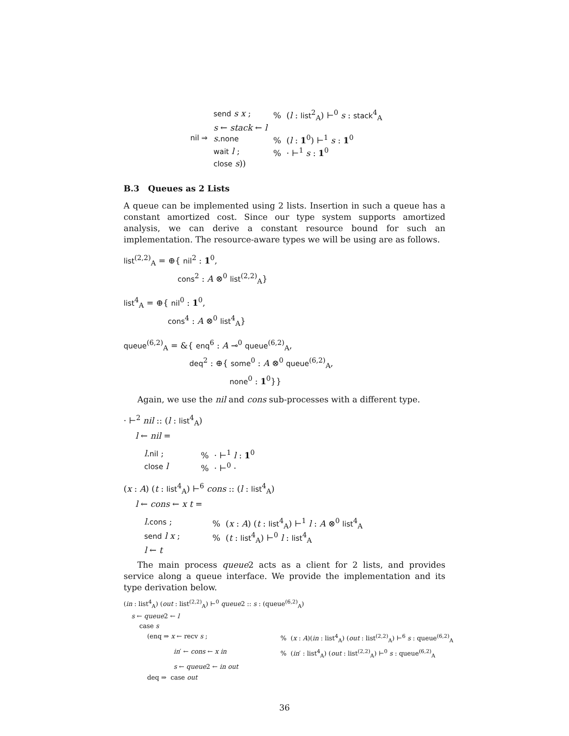| | send s x ; | % ( l : list<sup>2</sup><sub>A</sub>) ⊢<sup>0</sup> s : stack<sup>4</sup><sub>A</sub> |
| | s ← stack ← l | |
| nil ⇒ | s . none | % ( l : 1<sup>0</sup>) ⊢<sup>1</sup> s : 1<sup>0</sup> |
| | wait l ; | % · ⊢<sup>1</sup> s : 1<sup>0</sup> |
| | close s )) | |
B.3 Queues as 2 Lists
A queue can be implemented using 2 lists. Insertion in such a queue has a constant amortized cost. Since our type system supports amortized analysis, we can derive a constant resource bound for such an implementation. The resource-aware types we will be using are as follows.
list<sup>(2,2)</sup><sub>A</sub> = ⊕{ nil<sup>2</sup> : 1<sup>0</sup>,
cons<sup>2</sup> : A ⊗<sup>0</sup> list<sup>(2,2)</sup><sub>A</sub>}
list<sup>4</sup><sub>A</sub> = ⊕{ nil<sup>0</sup> : 1<sup>0</sup>,
cons<sup>4</sup> : A ⊗<sup>0</sup> list<sup>4</sup><sub>A</sub>}
queue<sup>(6,2)</sup><sub>A</sub> = &{ enq<sup>6</sup> : A ⊸<sup>0</sup> queue<sup>(6,2)</sup><sub>A</sub>,
deq<sup>2</sup> : ⊕{ some<sup>0</sup> : A ⊗<sup>0</sup> queue<sup>(6,2)</sup><sub>A</sub>,
none<sup>0</sup> : 1<sup>0</sup>}}
Again, we use the nil and cons sub-processes with a different type.
· ⊢<sup>2</sup> nil :: (l : list<sup>4</sup><sub>A</sub>)
l ← nil =
| l . nil ; | % · ⊢<sup>1</sup> l : 1<sup>0</sup> |
| close l | % · ⊢<sup>0</sup> · |
(x : A) (t : list<sup>4</sup><sub>A</sub>) ⊢<sup>6</sup> cons :: (l : list<sup>4</sup><sub>A</sub>)
l ← cons ← x t =
| l . cons ; | % ( x : A ) ( t : list<sup>4</sup><sub>A</sub>) ⊢<sup>1</sup> l : A ⊗<sup>0</sup> list<sup>4</sup><sub>A</sub> |
| send l x ; | % ( t : list<sup>4</sup><sub>A</sub>) ⊢<sup>0</sup> l : list<sup>4</sup><sub>A</sub> |
| l ← t | |
The main process queue2 acts as a client for 2 lists, and provides service along a queue interface. We provide the implementation and its type derivation below.
(in : list<sup>4</sup><sub>A</sub>) (out : list<sup>(2,2)</sup><sub>A</sub>) ⊢<sup>0</sup> queue2 :: s : (queue<sup>(6,2)</sup><sub>A</sub>)
s ← queue2 ← l
case s
| (enq ⇒ x ← recv s ; | % ( x : A )( in : list<sup>4</sup><sub>A</sub>) ( out : list<sup>(2,2)</sup><sub>A</sub>) ⊢<sup>6</sup> s : queue<sup>(6,2)</sup><sub>A</sub> |
| in ′ ← cons ← x in | % ( in ′ : list<sup>4</sup><sub>A</sub>) ( out : list<sup>(2,2)</sup><sub>A</sub>) ⊢<sup>0</sup> s : queue<sup>(6,2)</sup><sub>A</sub> |
| s ← queue 2 ← in out | |
| deq ⇒ case out | |
36